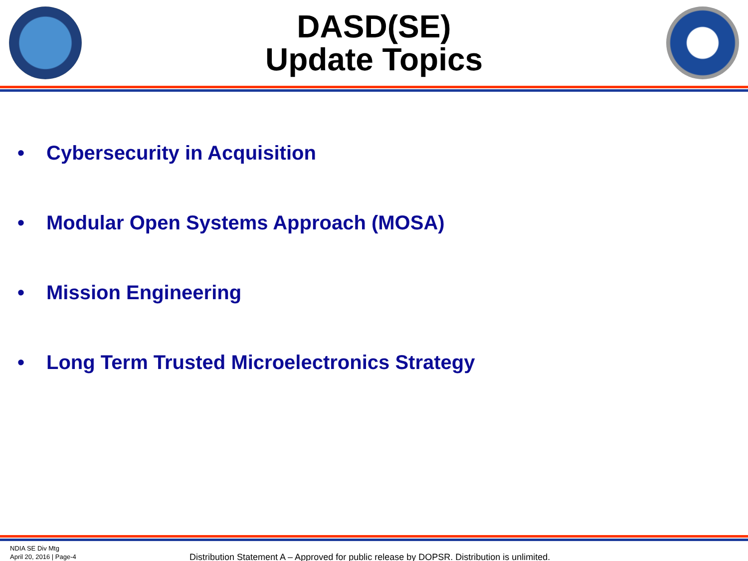DASD(SE)
Update Topics
• Cybersecurity in Acquisition
• Modular Open Systems Approach (MOSA)
• Mission Engineering
• Long Term Trusted Microelectronics Strategy
NDIA SE Div Mtg
April 20, 2016 | Page-4
Distribution Statement A – Approved for public release by DOPSR. Distribution is unlimited.